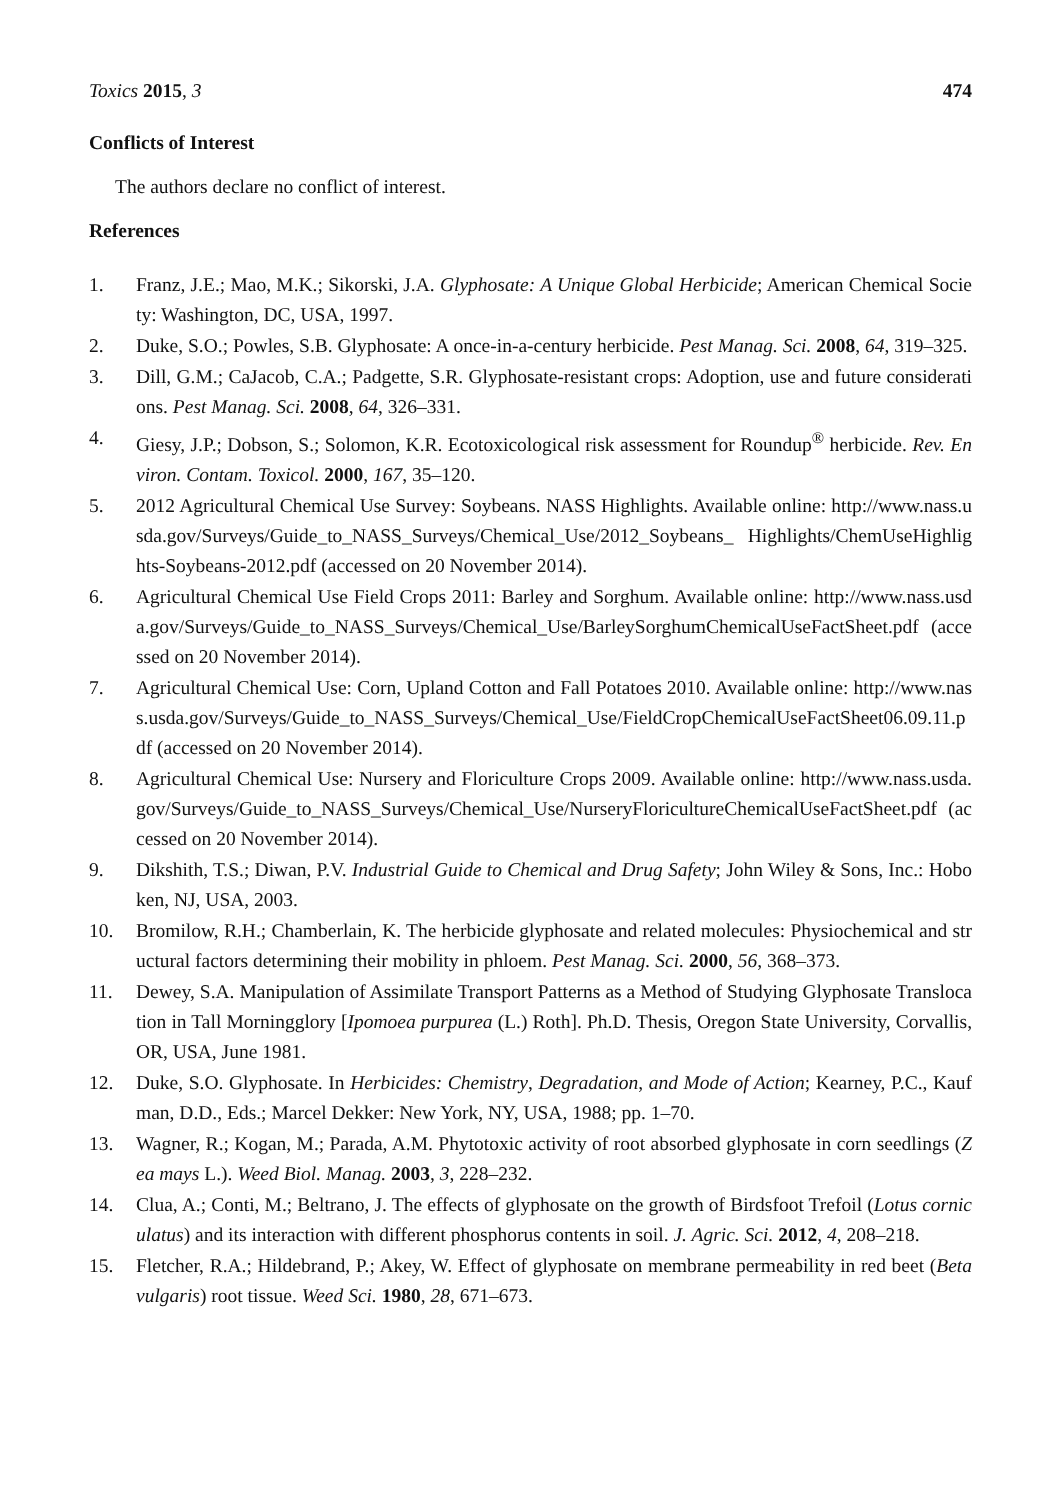Toxics 2015, 3 474
Conflicts of Interest
The authors declare no conflict of interest.
References
1. Franz, J.E.; Mao, M.K.; Sikorski, J.A. Glyphosate: A Unique Global Herbicide; American Chemical Society: Washington, DC, USA, 1997.
2. Duke, S.O.; Powles, S.B. Glyphosate: A once-in-a-century herbicide. Pest Manag. Sci. 2008, 64, 319–325.
3. Dill, G.M.; CaJacob, C.A.; Padgette, S.R. Glyphosate-resistant crops: Adoption, use and future considerations. Pest Manag. Sci. 2008, 64, 326–331.
4. Giesy, J.P.; Dobson, S.; Solomon, K.R. Ecotoxicological risk assessment for Roundup<sup>®</sup> herbicide. Rev. Environ. Contam. Toxicol. 2000, 167, 35–120.
5. 2012 Agricultural Chemical Use Survey: Soybeans. NASS Highlights. Available online: http://www.nass.usda.gov/Surveys/Guide_to_NASS_Surveys/Chemical_Use/2012_Soybeans_ Highlights/ChemUseHighlights-Soybeans-2012.pdf (accessed on 20 November 2014).
6. Agricultural Chemical Use Field Crops 2011: Barley and Sorghum. Available online: http://www.nass.usda.gov/Surveys/Guide_to_NASS_Surveys/Chemical_Use/BarleySorghumChemicalUseFactSheet.pdf (accessed on 20 November 2014).
7. Agricultural Chemical Use: Corn, Upland Cotton and Fall Potatoes 2010. Available online: http://www.nass.usda.gov/Surveys/Guide_to_NASS_Surveys/Chemical_Use/FieldCropChemicalUseFactSheet06.09.11.pdf (accessed on 20 November 2014).
8. Agricultural Chemical Use: Nursery and Floriculture Crops 2009. Available online: http://www.nass.usda.gov/Surveys/Guide_to_NASS_Surveys/Chemical_Use/NurseryFloricultureChemicalUseFactSheet.pdf (accessed on 20 November 2014).
9. Dikshith, T.S.; Diwan, P.V. Industrial Guide to Chemical and Drug Safety; John Wiley & Sons, Inc.: Hoboken, NJ, USA, 2003.
10. Bromilow, R.H.; Chamberlain, K. The herbicide glyphosate and related molecules: Physiochemical and structural factors determining their mobility in phloem. Pest Manag. Sci. 2000, 56, 368–373.
11. Dewey, S.A. Manipulation of Assimilate Transport Patterns as a Method of Studying Glyphosate Translocation in Tall Morningglory [Ipomoea purpurea (L.) Roth]. Ph.D. Thesis, Oregon State University, Corvallis, OR, USA, June 1981.
12. Duke, S.O. Glyphosate. In Herbicides: Chemistry, Degradation, and Mode of Action; Kearney, P.C., Kaufman, D.D., Eds.; Marcel Dekker: New York, NY, USA, 1988; pp. 1–70.
13. Wagner, R.; Kogan, M.; Parada, A.M. Phytotoxic activity of root absorbed glyphosate in corn seedlings (Zea mays L.). Weed Biol. Manag. 2003, 3, 228–232.
14. Clua, A.; Conti, M.; Beltrano, J. The effects of glyphosate on the growth of Birdsfoot Trefoil (Lotus corniculatus) and its interaction with different phosphorus contents in soil. J. Agric. Sci. 2012, 4, 208–218.
15. Fletcher, R.A.; Hildebrand, P.; Akey, W. Effect of glyphosate on membrane permeability in red beet (Beta vulgaris) root tissue. Weed Sci. 1980, 28, 671–673.